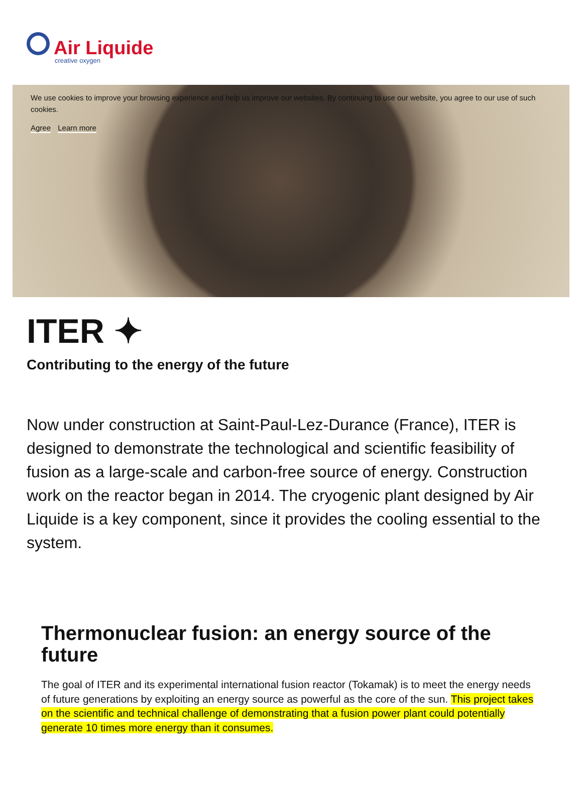Air Liquide
creative oxygen
We use cookies to improve your browsing experience and help us improve our websites. By continuing to use our website, you agree to our use of such cookies.
Agree Learn more
ITER ✦
Contributing to the energy of the future
Now under construction at Saint-Paul-Lez-Durance (France), ITER is designed to demonstrate the technological and scientific feasibility of fusion as a large-scale and carbon-free source of energy. Construction work on the reactor began in 2014. The cryogenic plant designed by Air Liquide is a key component, since it provides the cooling essential to the system.
Thermonuclear fusion: an energy source of the future
The goal of ITER and its experimental international fusion reactor (Tokamak) is to meet the energy needs of future generations by exploiting an energy source as powerful as the core of the sun. This project takes on the scientific and technical challenge of demonstrating that a fusion power plant could potentially generate 10 times more energy than it consumes.